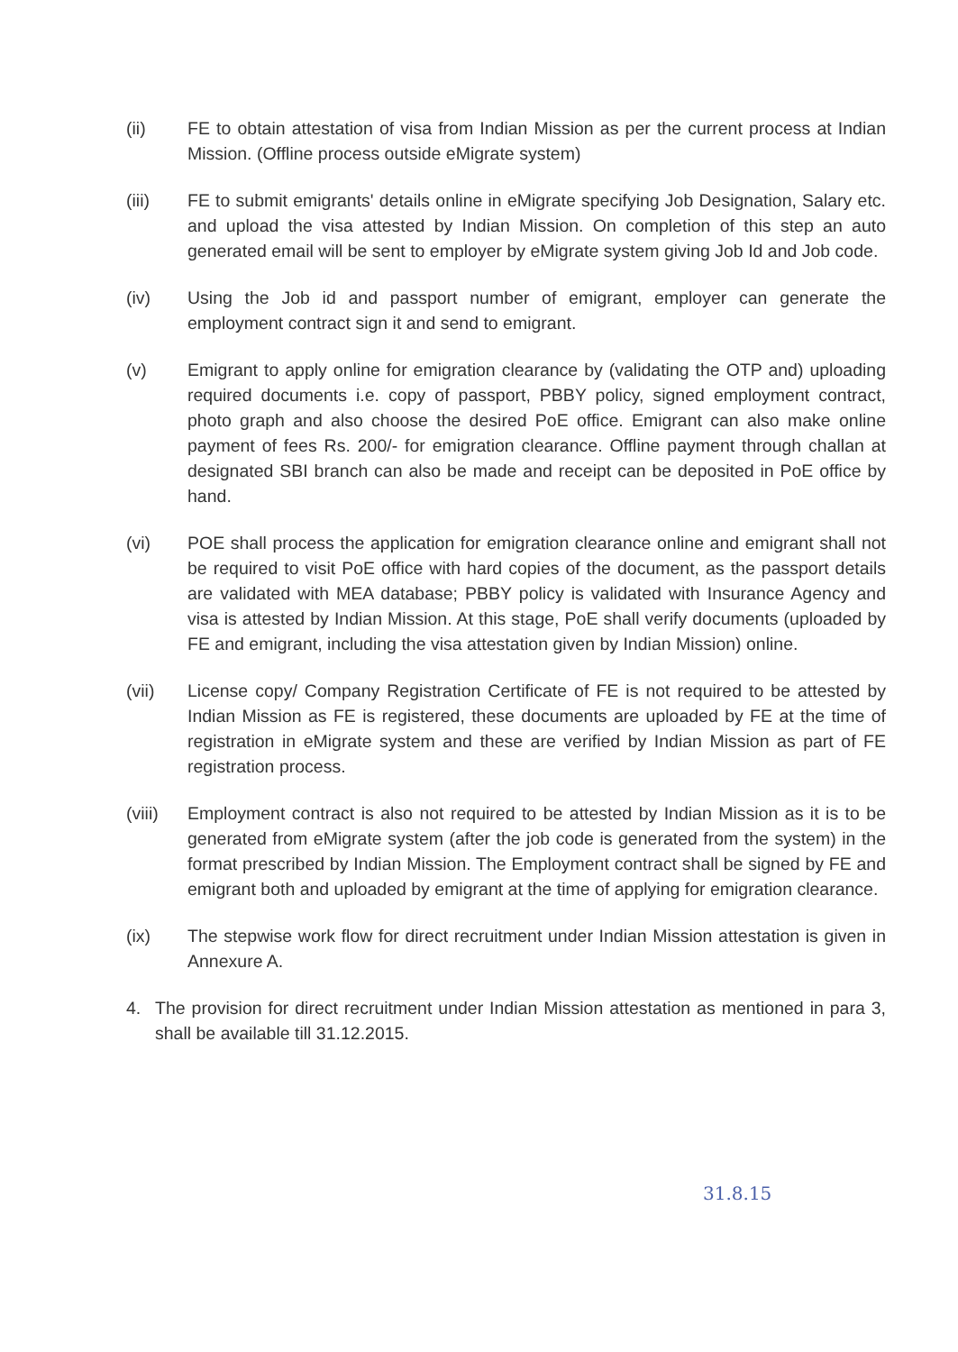(ii) FE to obtain attestation of visa from Indian Mission as per the current process at Indian Mission. (Offline process outside eMigrate system)
(iii) FE to submit emigrants' details online in eMigrate specifying Job Designation, Salary etc. and upload the visa attested by Indian Mission. On completion of this step an auto generated email will be sent to employer by eMigrate system giving Job Id and Job code.
(iv) Using the Job id and passport number of emigrant, employer can generate the employment contract sign it and send to emigrant.
(v) Emigrant to apply online for emigration clearance by (validating the OTP and) uploading required documents i.e. copy of passport, PBBY policy, signed employment contract, photo graph and also choose the desired PoE office. Emigrant can also make online payment of fees Rs. 200/- for emigration clearance. Offline payment through challan at designated SBI branch can also be made and receipt can be deposited in PoE office by hand.
(vi) POE shall process the application for emigration clearance online and emigrant shall not be required to visit PoE office with hard copies of the document, as the passport details are validated with MEA database; PBBY policy is validated with Insurance Agency and visa is attested by Indian Mission. At this stage, PoE shall verify documents (uploaded by FE and emigrant, including the visa attestation given by Indian Mission) online.
(vii) License copy/ Company Registration Certificate of FE is not required to be attested by Indian Mission as FE is registered, these documents are uploaded by FE at the time of registration in eMigrate system and these are verified by Indian Mission as part of FE registration process.
(viii)
Employment contract is also not required to be attested by Indian Mission as it is to be generated from eMigrate system (after the job code is generated from the system) in the format prescribed by Indian Mission. The Employment contract shall be signed by FE and emigrant both and uploaded by emigrant at the time of applying for emigration clearance.
(ix) The stepwise work flow for direct recruitment under Indian Mission attestation is given in Annexure A.
4. The provision for direct recruitment under Indian Mission attestation as mentioned in para 3, shall be available till 31.12.2015.
31.8.15